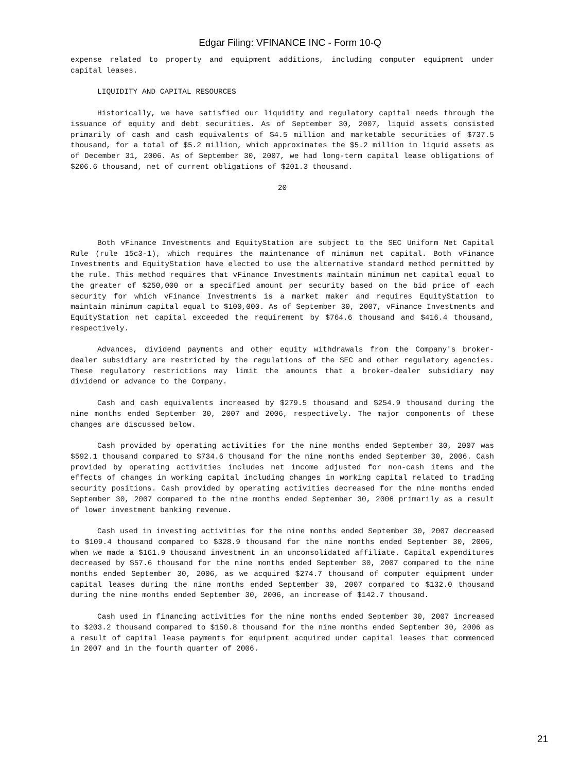Edgar Filing: VFINANCE INC - Form 10-Q
expense related to property and equipment additions, including computer equipment under capital leases.
LIQUIDITY AND CAPITAL RESOURCES
Historically, we have satisfied our liquidity and regulatory capital needs through the issuance of equity and debt securities. As of September 30, 2007, liquid assets consisted primarily of cash and cash equivalents of $4.5 million and marketable securities of $737.5 thousand, for a total of $5.2 million, which approximates the $5.2 million in liquid assets as of December 31, 2006. As of September 30, 2007, we had long-term capital lease obligations of $206.6 thousand, net of current obligations of $201.3 thousand.
20
Both vFinance Investments and EquityStation are subject to the SEC Uniform Net Capital Rule (rule 15c3-1), which requires the maintenance of minimum net capital. Both vFinance Investments and EquityStation have elected to use the alternative standard method permitted by the rule. This method requires that vFinance Investments maintain minimum net capital equal to the greater of $250,000 or a specified amount per security based on the bid price of each security for which vFinance Investments is a market maker and requires EquityStation to maintain minimum capital equal to $100,000. As of September 30, 2007, vFinance Investments and EquityStation net capital exceeded the requirement by $764.6 thousand and $416.4 thousand, respectively.
Advances, dividend payments and other equity withdrawals from the Company's broker-dealer subsidiary are restricted by the regulations of the SEC and other regulatory agencies. These regulatory restrictions may limit the amounts that a broker-dealer subsidiary may dividend or advance to the Company.
Cash and cash equivalents increased by $279.5 thousand and $254.9 thousand during the nine months ended September 30, 2007 and 2006, respectively. The major components of these changes are discussed below.
Cash provided by operating activities for the nine months ended September 30, 2007 was $592.1 thousand compared to $734.6 thousand for the nine months ended September 30, 2006. Cash provided by operating activities includes net income adjusted for non-cash items and the effects of changes in working capital including changes in working capital related to trading security positions. Cash provided by operating activities decreased for the nine months ended September 30, 2007 compared to the nine months ended September 30, 2006 primarily as a result of lower investment banking revenue.
Cash used in investing activities for the nine months ended September 30, 2007 decreased to $109.4 thousand compared to $328.9 thousand for the nine months ended September 30, 2006, when we made a $161.9 thousand investment in an unconsolidated affiliate. Capital expenditures decreased by $57.6 thousand for the nine months ended September 30, 2007 compared to the nine months ended September 30, 2006, as we acquired $274.7 thousand of computer equipment under capital leases during the nine months ended September 30, 2007 compared to $132.0 thousand during the nine months ended September 30, 2006, an increase of $142.7 thousand.
Cash used in financing activities for the nine months ended September 30, 2007 increased to $203.2 thousand compared to $150.8 thousand for the nine months ended September 30, 2006 as a result of capital lease payments for equipment acquired under capital leases that commenced in 2007 and in the fourth quarter of 2006.
21